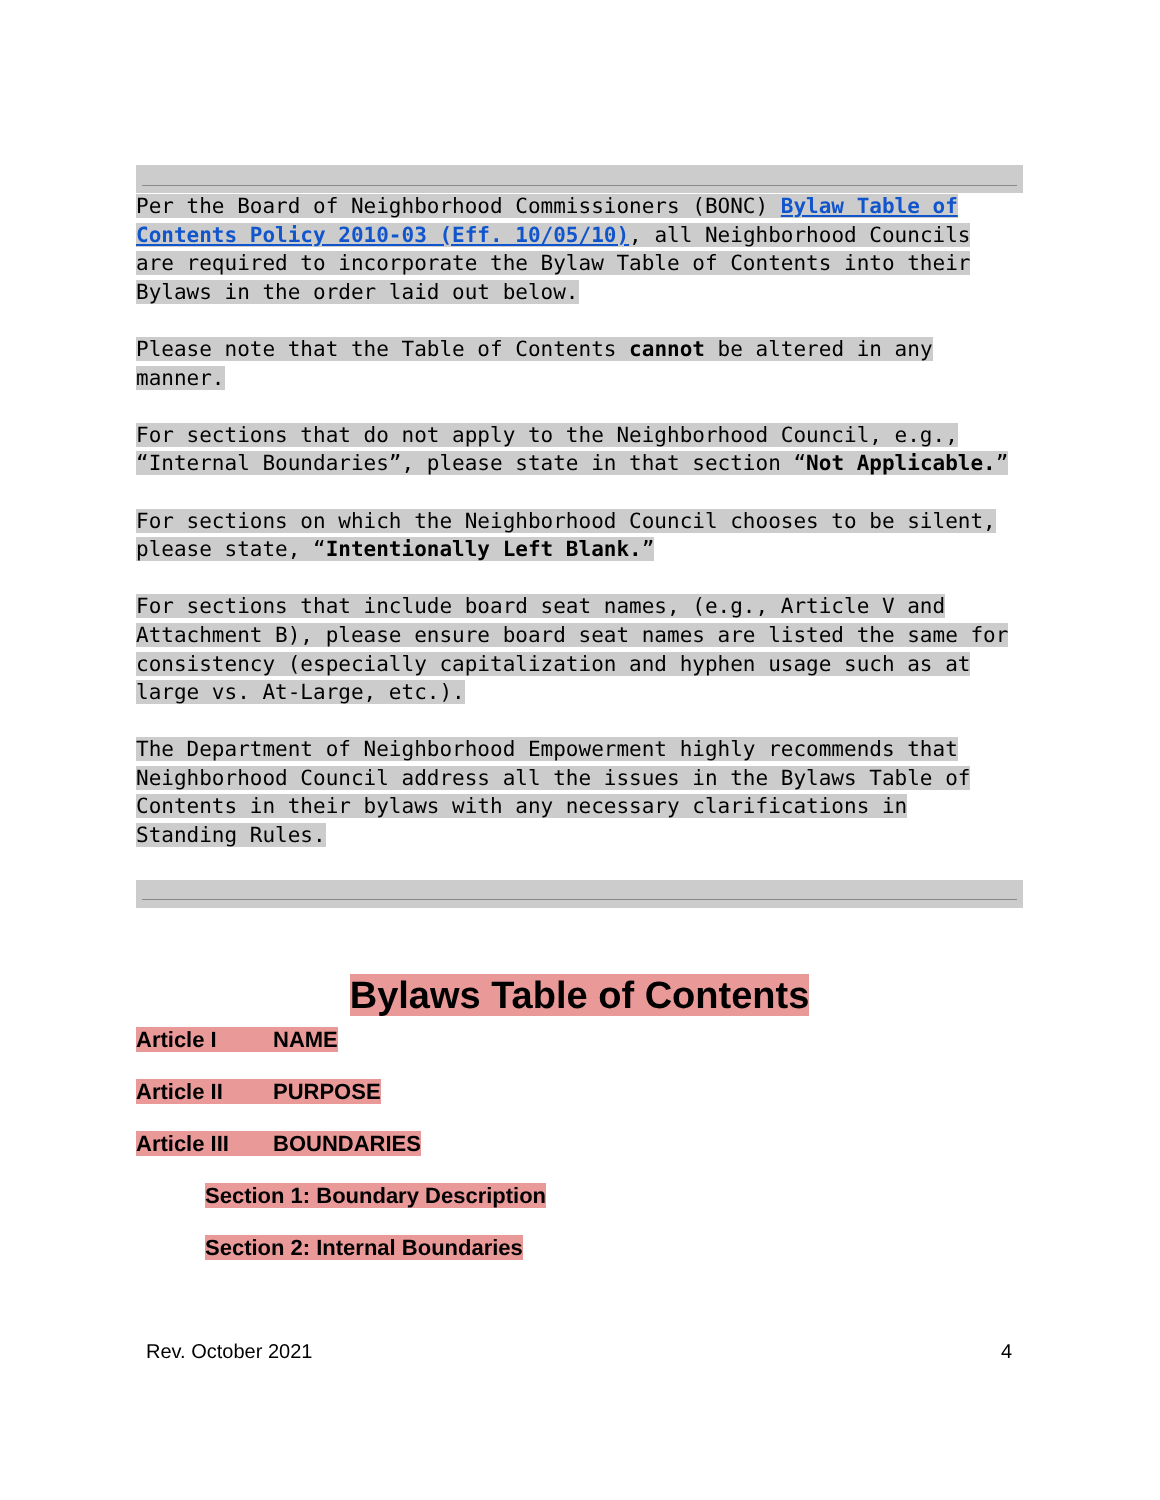Per the Board of Neighborhood Commissioners (BONC) Bylaw Table of Contents Policy 2010-03 (Eff. 10/05/10), all Neighborhood Councils are required to incorporate the Bylaw Table of Contents into their Bylaws in the order laid out below.
Please note that the Table of Contents cannot be altered in any manner.
For sections that do not apply to the Neighborhood Council, e.g., “Internal Boundaries”, please state in that section “Not Applicable.”
For sections on which the Neighborhood Council chooses to be silent, please state, “Intentionally Left Blank.”
For sections that include board seat names, (e.g., Article V and Attachment B), please ensure board seat names are listed the same for consistency (especially capitalization and hyphen usage such as at large vs. At-Large, etc.).
The Department of Neighborhood Empowerment highly recommends that Neighborhood Council address all the issues in the Bylaws Table of Contents in their bylaws with any necessary clarifications in Standing Rules.
Bylaws Table of Contents
Article I NAME
Article II PURPOSE
Article III BOUNDARIES
Section 1: Boundary Description
Section 2: Internal Boundaries
Rev. October 2021 4